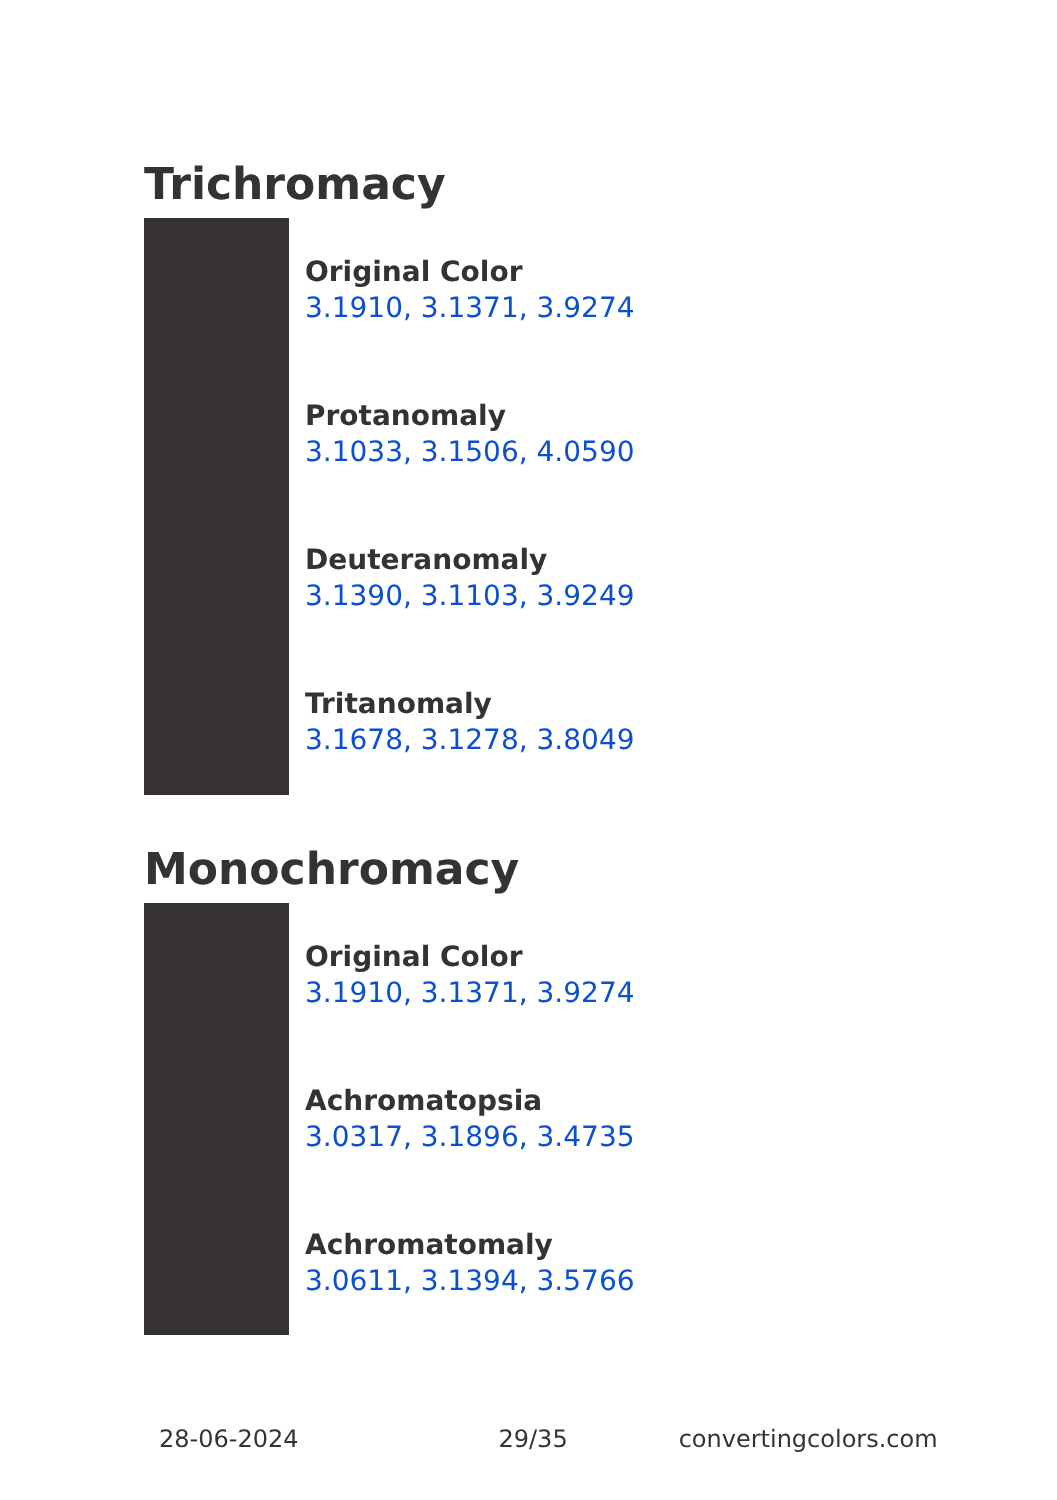Trichromacy
Original Color
3.1910, 3.1371, 3.9274
Protanomaly
3.1033, 3.1506, 4.0590
Deuteranomaly
3.1390, 3.1103, 3.9249
Tritanomaly
3.1678, 3.1278, 3.8049
Monochromacy
Original Color
3.1910, 3.1371, 3.9274
Achromatopsia
3.0317, 3.1896, 3.4735
Achromatomaly
3.0611, 3.1394, 3.5766
28-06-2024 29/35 convertingcolors.com